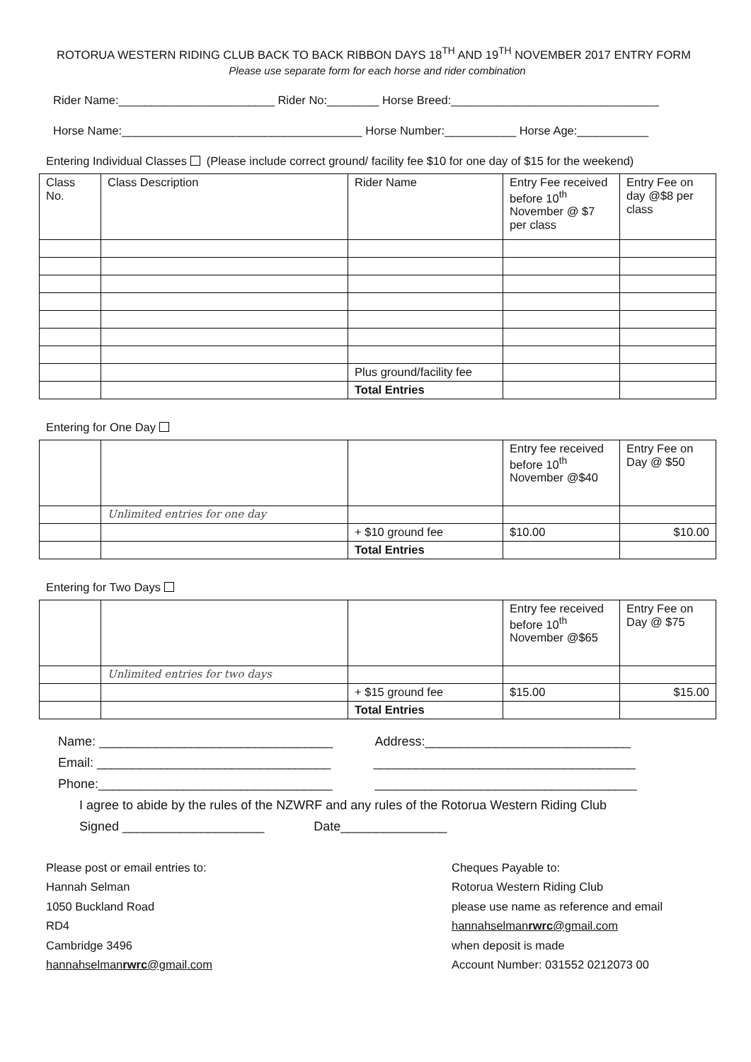ROTORUA WESTERN RIDING CLUB BACK TO BACK RIBBON DAYS 18<sup>TH</sup> AND 19<sup>TH</sup> NOVEMBER 2017 ENTRY FORM
Please use separate form for each horse and rider combination
Rider Name:________________________ Rider No:________ Horse Breed:________________________________
Horse Name:_____________________________________ Horse Number:___________ Horse Age:___________
Entering Individual Classes (Please include correct ground/ facility fee $10 for one day of $15 for the weekend)
| Class No. | Class Description | Rider Name | Entry Fee received before 10<sup>th</sup> November @ $7 per class | Entry Fee on day @$8 per class |
| | | Plus ground/facility fee | | |
| | | Total Entries | | |
Entering for One Day
| | | | Entry fee received before 10<sup>th</sup> November @$40 | Entry Fee on Day @ $50 |
| | Unlimited entries for one day | | | |
| | | + $10 ground fee | $10.00 | $10.00 |
| | | Total Entries | | |
Entering for Two Days
| | | | Entry fee received before 10<sup>th</sup> November @$65 | Entry Fee on Day @ $75 |
| | Unlimited entries for two days | | | |
| | | + $15 ground fee | $15.00 | $15.00 |
| | | Total Entries | | |
Name: _________________________________ Address:_____________________________ Email: _________________________________ _____________________________________ Phone:_________________________________ _____________________________________ I agree to abide by the rules of the NZWRF and any rules of the Rotorua Western Riding Club Signed ____________________ Date_______________
Please post or email entries to:
Hannah Selman
1050 Buckland Road
RD4
Cambridge 3496
hannahselmanrwrc@gmail.com
Cheques Payable to:
Rotorua Western Riding Club
please use name as reference and email
hannahselmanrwrc@gmail.com
when deposit is made
Account Number: 031552 0212073 00